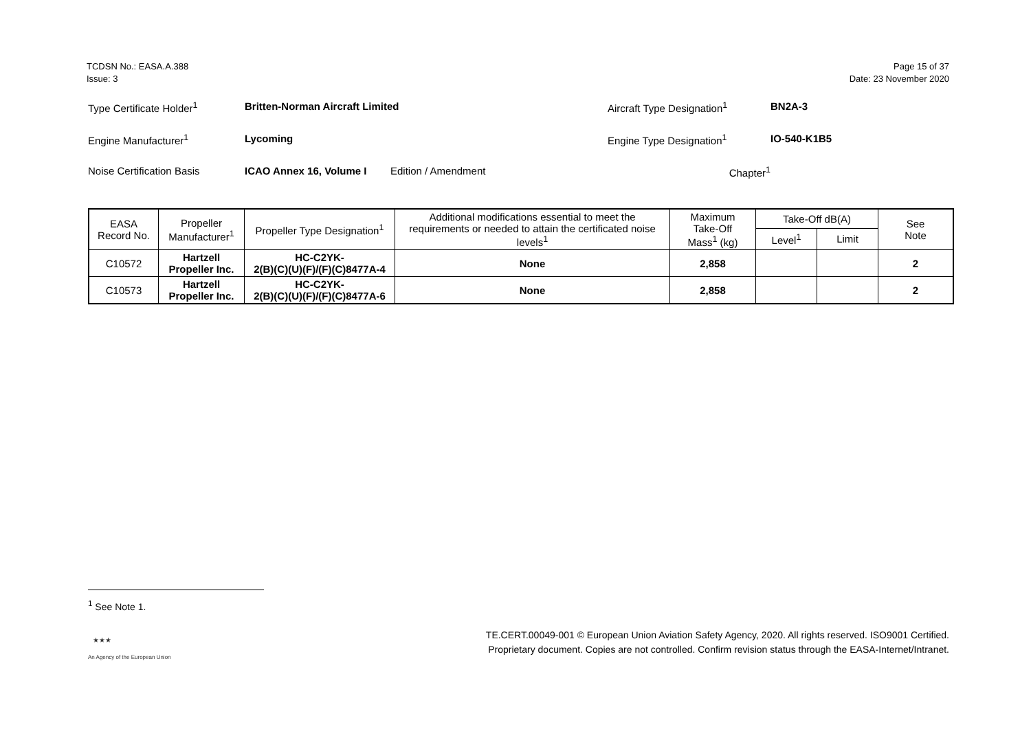TCDSN No.: EASA.A.388
Issue: 3
Page 15 of 37
Date: 23 November 2020
Type Certificate Holder<sup>1</sup> Britten-Norman Aircraft Limited Aircraft Type Designation<sup>1</sup> BN2A-3
Engine Manufacturer<sup>1</sup> Lycoming Engine Type Designation<sup>1</sup> IO-540-K1B5
Noise Certification Basis ICAO Annex 16, Volume I Edition / Amendment Chapter<sup>1</sup>
| EASA Record No. | Propeller Manufacturer<sup>1</sup> | Propeller Type Designation<sup>1</sup> | Additional modifications essential to meet the requirements or needed to attain the certificated noise levels<sup>1</sup> | Maximum Take-Off Mass<sup>1</sup> (kg) | Take-Off dB(A) | | See Note |
| --- | --- | --- | --- | --- | --- | --- | --- |
| | | | | | Level<sup>1</sup> | Limit | |
| C10572 | Hartzell Propeller Inc. | HC-C2YK- 2(B)(C)(U)(F)/(F)(C)8477A-4 | None | 2,858 | | | 2 |
| C10573 | Hartzell Propeller Inc. | HC-C2YK- 2(B)(C)(U)(F)/(F)(C)8477A-6 | None | 2,858 | | | 2 |
<sup>1</sup> See Note 1.
★★★
An Agency of the European Union
TE.CERT.00049-001 © European Union Aviation Safety Agency, 2020. All rights reserved. ISO9001 Certified.
Proprietary document. Copies are not controlled. Confirm revision status through the EASA-Internet/Intranet.